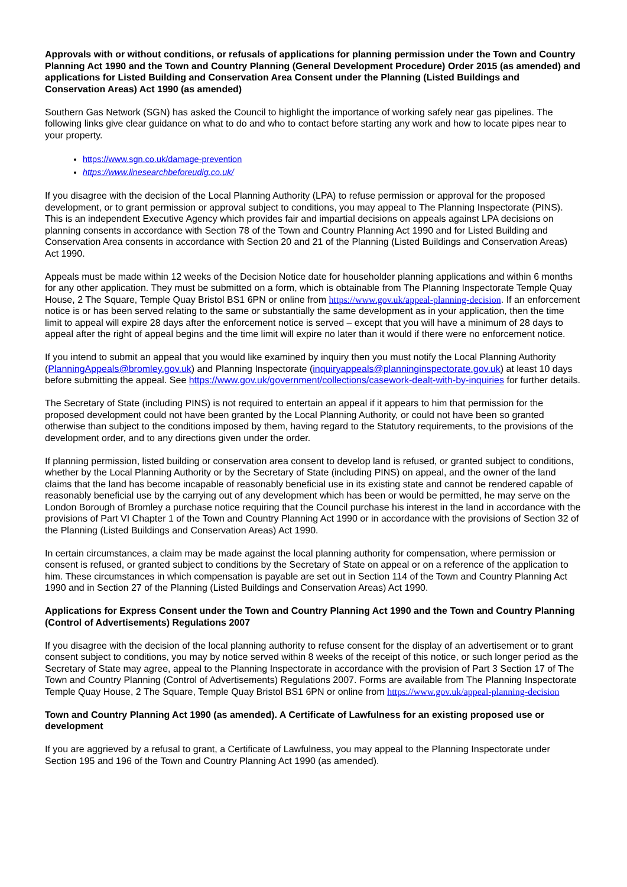Approvals with or without conditions, or refusals of applications for planning permission under the Town and Country Planning Act 1990 and the Town and Country Planning (General Development Procedure) Order 2015 (as amended) and applications for Listed Building and Conservation Area Consent under the Planning (Listed Buildings and Conservation Areas) Act 1990 (as amended)
Southern Gas Network (SGN) has asked the Council to highlight the importance of working safely near gas pipelines. The following links give clear guidance on what to do and who to contact before starting any work and how to locate pipes near to your property.
https://www.sgn.co.uk/damage-prevention
https://www.linesearchbeforeudig.co.uk/
If you disagree with the decision of the Local Planning Authority (LPA) to refuse permission or approval for the proposed development, or to grant permission or approval subject to conditions, you may appeal to The Planning Inspectorate (PINS). This is an independent Executive Agency which provides fair and impartial decisions on appeals against LPA decisions on planning consents in accordance with Section 78 of the Town and Country Planning Act 1990 and for Listed Building and Conservation Area consents in accordance with Section 20 and 21 of the Planning (Listed Buildings and Conservation Areas) Act 1990.
Appeals must be made within 12 weeks of the Decision Notice date for householder planning applications and within 6 months for any other application. They must be submitted on a form, which is obtainable from The Planning Inspectorate Temple Quay House, 2 The Square, Temple Quay Bristol BS1 6PN or online from https://www.gov.uk/appeal-planning-decision. If an enforcement notice is or has been served relating to the same or substantially the same development as in your application, then the time limit to appeal will expire 28 days after the enforcement notice is served – except that you will have a minimum of 28 days to appeal after the right of appeal begins and the time limit will expire no later than it would if there were no enforcement notice.
If you intend to submit an appeal that you would like examined by inquiry then you must notify the Local Planning Authority (PlanningAppeals@bromley.gov.uk) and Planning Inspectorate (inquiryappeals@planninginspectorate.gov.uk) at least 10 days before submitting the appeal. See https://www.gov.uk/government/collections/casework-dealt-with-by-inquiries for further details.
The Secretary of State (including PINS) is not required to entertain an appeal if it appears to him that permission for the proposed development could not have been granted by the Local Planning Authority, or could not have been so granted otherwise than subject to the conditions imposed by them, having regard to the Statutory requirements, to the provisions of the development order, and to any directions given under the order.
If planning permission, listed building or conservation area consent to develop land is refused, or granted subject to conditions, whether by the Local Planning Authority or by the Secretary of State (including PINS) on appeal, and the owner of the land claims that the land has become incapable of reasonably beneficial use in its existing state and cannot be rendered capable of reasonably beneficial use by the carrying out of any development which has been or would be permitted, he may serve on the London Borough of Bromley a purchase notice requiring that the Council purchase his interest in the land in accordance with the provisions of Part VI Chapter 1 of the Town and Country Planning Act 1990 or in accordance with the provisions of Section 32 of the Planning (Listed Buildings and Conservation Areas) Act 1990.
In certain circumstances, a claim may be made against the local planning authority for compensation, where permission or consent is refused, or granted subject to conditions by the Secretary of State on appeal or on a reference of the application to him. These circumstances in which compensation is payable are set out in Section 114 of the Town and Country Planning Act 1990 and in Section 27 of the Planning (Listed Buildings and Conservation Areas) Act 1990.
Applications for Express Consent under the Town and Country Planning Act 1990 and the Town and Country Planning (Control of Advertisements) Regulations 2007
If you disagree with the decision of the local planning authority to refuse consent for the display of an advertisement or to grant consent subject to conditions, you may by notice served within 8 weeks of the receipt of this notice, or such longer period as the Secretary of State may agree, appeal to the Planning Inspectorate in accordance with the provision of Part 3 Section 17 of The Town and Country Planning (Control of Advertisements) Regulations 2007. Forms are available from The Planning Inspectorate Temple Quay House, 2 The Square, Temple Quay Bristol BS1 6PN or online from https://www.gov.uk/appeal-planning-decision
Town and Country Planning Act 1990 (as amended). A Certificate of Lawfulness for an existing proposed use or development
If you are aggrieved by a refusal to grant, a Certificate of Lawfulness, you may appeal to the Planning Inspectorate under Section 195 and 196 of the Town and Country Planning Act 1990 (as amended).